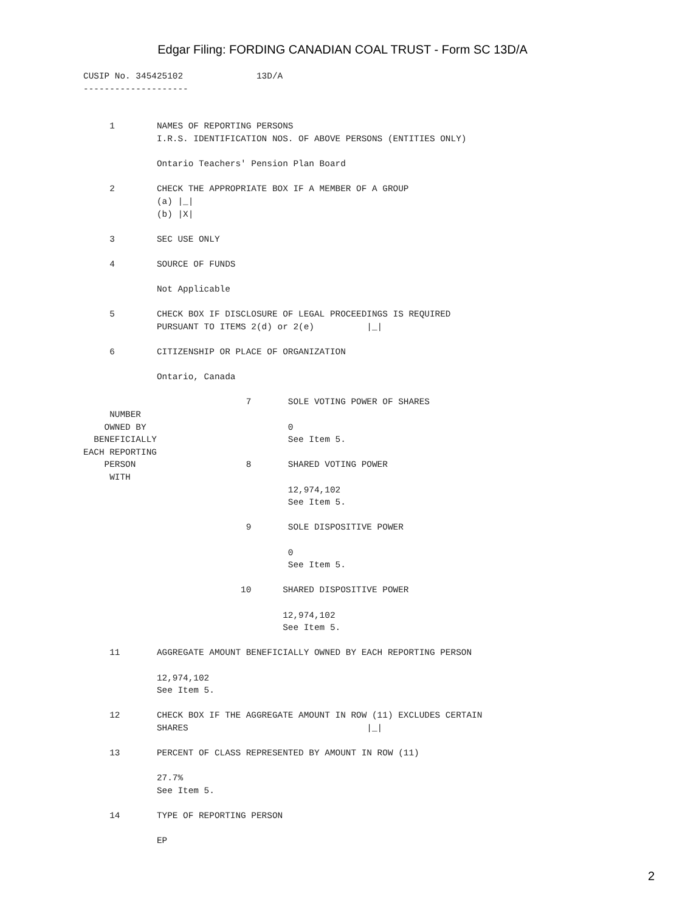Edgar Filing: FORDING CANADIAN COAL TRUST - Form SC 13D/A
CUSIP No. 345425102              13D/A
--------------------


     1        NAMES OF REPORTING PERSONS
              I.R.S. IDENTIFICATION NOS. OF ABOVE PERSONS (ENTITIES ONLY)

              Ontario Teachers' Pension Plan Board

     2        CHECK THE APPROPRIATE BOX IF A MEMBER OF A GROUP
              (a) |_|
              (b) |X|

     3        SEC USE ONLY

     4        SOURCE OF FUNDS

              Not Applicable

     5        CHECK BOX IF DISCLOSURE OF LEGAL PROCEEDINGS IS REQUIRED
              PURSUANT TO ITEMS 2(d) or 2(e)          |_|

     6        CITIZENSHIP OR PLACE OF ORGANIZATION

              Ontario, Canada

                               7       SOLE VOTING POWER OF SHARES
     NUMBER
    OWNED BY                           0
  BENEFICIALLY                         See Item 5.
EACH REPORTING
    PERSON                     8       SHARED VOTING POWER
     WITH
                                       12,974,102
                                       See Item 5.

                               9       SOLE DISPOSITIVE POWER

                                       0
                                       See Item 5.

                              10      SHARED DISPOSITIVE POWER

                                      12,974,102
                                      See Item 5.

     11       AGGREGATE AMOUNT BENEFICIALLY OWNED BY EACH REPORTING PERSON

              12,974,102
              See Item 5.

     12       CHECK BOX IF THE AGGREGATE AMOUNT IN ROW (11) EXCLUDES CERTAIN
              SHARES                                  |_|

     13       PERCENT OF CLASS REPRESENTED BY AMOUNT IN ROW (11)

              27.7%
              See Item 5.

     14       TYPE OF REPORTING PERSON

              EP
2